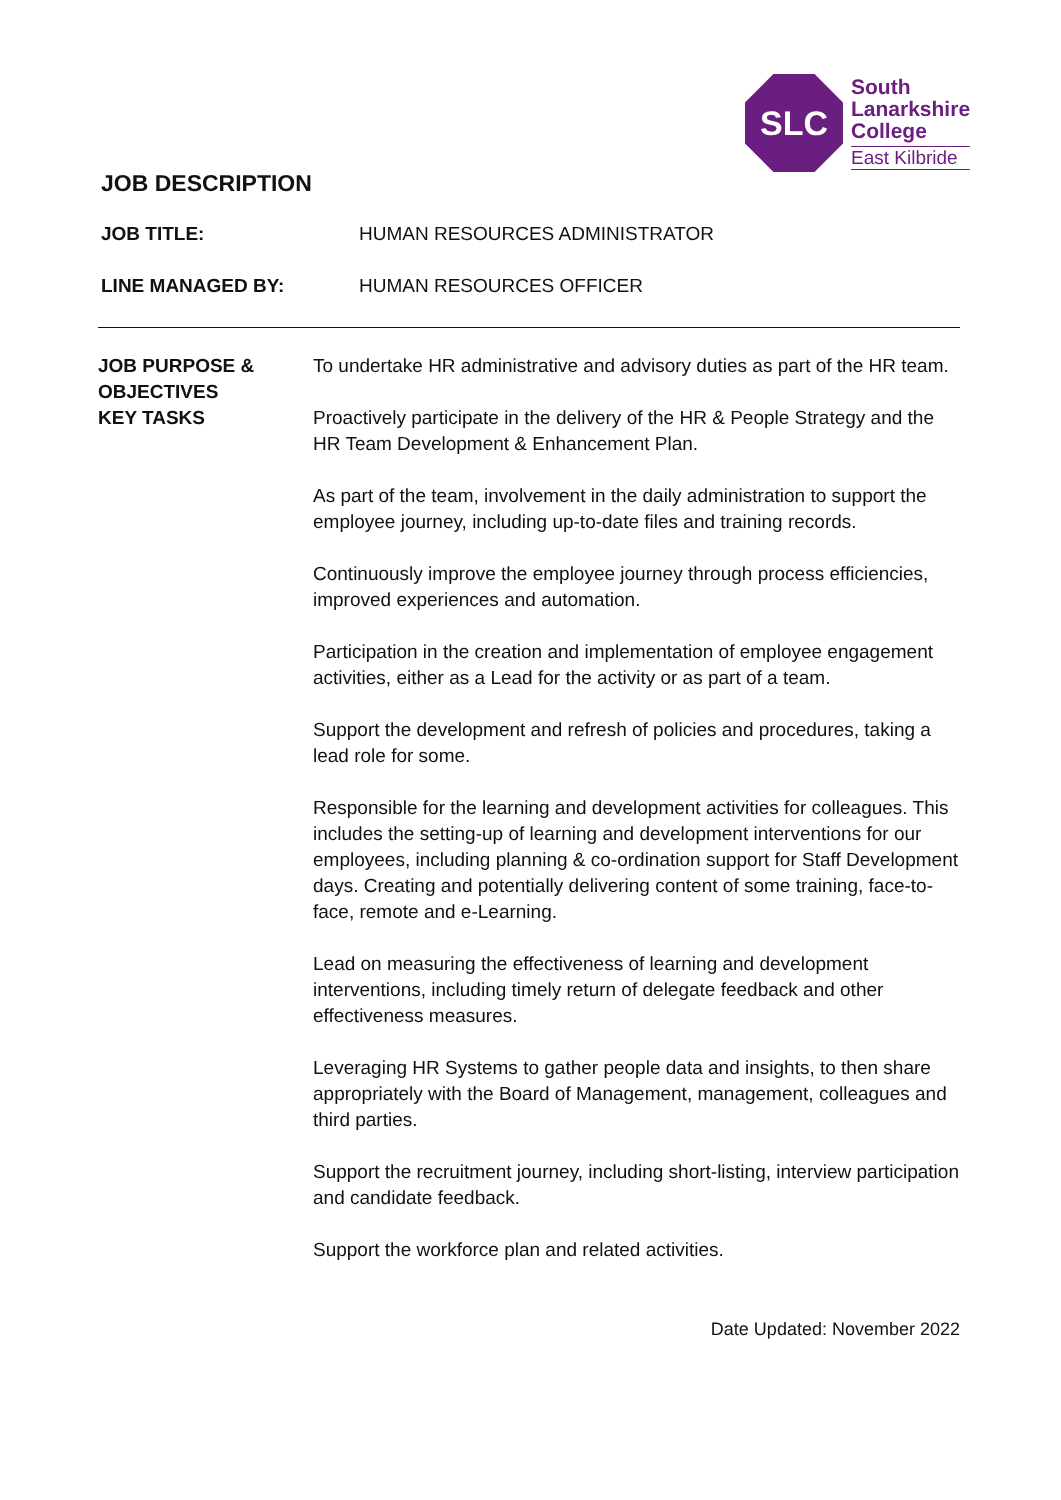SLC
South
Lanarkshire
College
East Kilbride
JOB DESCRIPTION
JOB TITLE: HUMAN RESOURCES ADMINISTRATOR
LINE MANAGED BY: HUMAN RESOURCES OFFICER
JOB PURPOSE & OBJECTIVES
To undertake HR administrative and advisory duties as part of the HR team.
KEY TASKS Proactively participate in the delivery of the HR & People Strategy and the HR Team Development & Enhancement Plan.
As part of the team, involvement in the daily administration to support the employee journey, including up-to-date files and training records.
Continuously improve the employee journey through process efficiencies, improved experiences and automation.
Participation in the creation and implementation of employee engagement activities, either as a Lead for the activity or as part of a team.
Support the development and refresh of policies and procedures, taking a lead role for some.
Responsible for the learning and development activities for colleagues. This includes the setting-up of learning and development interventions for our employees, including planning & co-ordination support for Staff Development days. Creating and potentially delivering content of some training, face-to-face, remote and e-Learning.
Lead on measuring the effectiveness of learning and development interventions, including timely return of delegate feedback and other effectiveness measures.
Leveraging HR Systems to gather people data and insights, to then share appropriately with the Board of Management, management, colleagues and third parties.
Support the recruitment journey, including short-listing, interview participation and candidate feedback.
Support the workforce plan and related activities.
Date Updated: November 2022